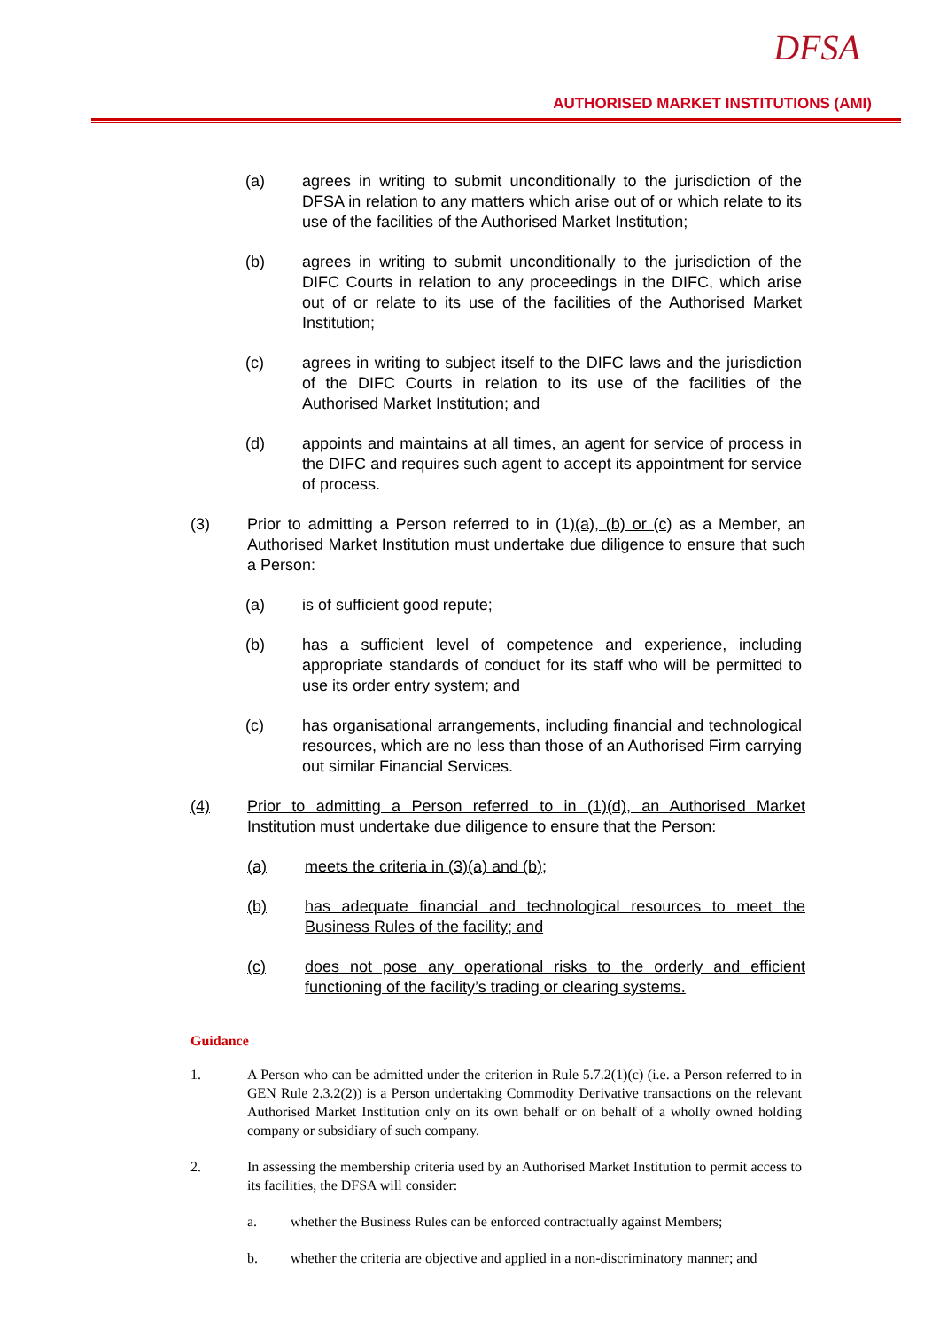DFSA
AUTHORISED MARKET INSTITUTIONS (AMI)
(a) agrees in writing to submit unconditionally to the jurisdiction of the DFSA in relation to any matters which arise out of or which relate to its use of the facilities of the Authorised Market Institution;
(b) agrees in writing to submit unconditionally to the jurisdiction of the DIFC Courts in relation to any proceedings in the DIFC, which arise out of or relate to its use of the facilities of the Authorised Market Institution;
(c) agrees in writing to subject itself to the DIFC laws and the jurisdiction of the DIFC Courts in relation to its use of the facilities of the Authorised Market Institution; and
(d) appoints and maintains at all times, an agent for service of process in the DIFC and requires such agent to accept its appointment for service of process.
(3) Prior to admitting a Person referred to in (1)(a), (b) or (c) as a Member, an Authorised Market Institution must undertake due diligence to ensure that such a Person:
(a) is of sufficient good repute;
(b) has a sufficient level of competence and experience, including appropriate standards of conduct for its staff who will be permitted to use its order entry system; and
(c) has organisational arrangements, including financial and technological resources, which are no less than those of an Authorised Firm carrying out similar Financial Services.
(4) Prior to admitting a Person referred to in (1)(d), an Authorised Market Institution must undertake due diligence to ensure that the Person:
(a) meets the criteria in (3)(a) and (b);
(b) has adequate financial and technological resources to meet the Business Rules of the facility; and
(c) does not pose any operational risks to the orderly and efficient functioning of the facility’s trading or clearing systems.
Guidance
1. A Person who can be admitted under the criterion in Rule 5.7.2(1)(c) (i.e. a Person referred to in GEN Rule 2.3.2(2)) is a Person undertaking Commodity Derivative transactions on the relevant Authorised Market Institution only on its own behalf or on behalf of a wholly owned holding company or subsidiary of such company.
2. In assessing the membership criteria used by an Authorised Market Institution to permit access to its facilities, the DFSA will consider:
a. whether the Business Rules can be enforced contractually against Members;
b. whether the criteria are objective and applied in a non-discriminatory manner; and